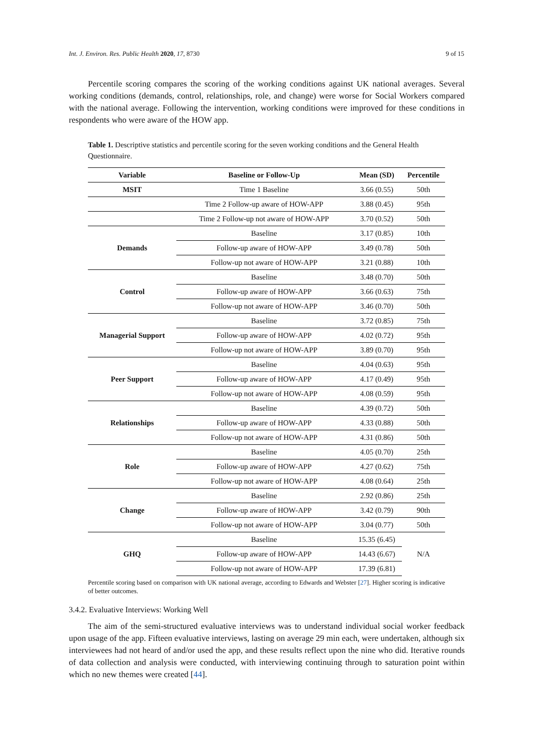Int. J. Environ. Res. Public Health 2020, 17, 8730 9 of 15
Percentile scoring compares the scoring of the working conditions against UK national averages. Several working conditions (demands, control, relationships, role, and change) were worse for Social Workers compared with the national average. Following the intervention, working conditions were improved for these conditions in respondents who were aware of the HOW app.
Table 1. Descriptive statistics and percentile scoring for the seven working conditions and the General Health Questionnaire.
| Variable | Baseline or Follow-Up | Mean (SD) | Percentile |
| --- | --- | --- | --- |
| MSIT | Time 1 Baseline | 3.66 (0.55) | 50th |
| | Time 2 Follow-up aware of HOW-APP | 3.88 (0.45) | 95th |
| | Time 2 Follow-up not aware of HOW-APP | 3.70 (0.52) | 50th |
| Demands | Baseline | 3.17 (0.85) | 10th |
| | Follow-up aware of HOW-APP | 3.49 (0.78) | 50th |
| | Follow-up not aware of HOW-APP | 3.21 (0.88) | 10th |
| Control | Baseline | 3.48 (0.70) | 50th |
| | Follow-up aware of HOW-APP | 3.66 (0.63) | 75th |
| | Follow-up not aware of HOW-APP | 3.46 (0.70) | 50th |
| Managerial Support | Baseline | 3.72 (0.85) | 75th |
| | Follow-up aware of HOW-APP | 4.02 (0.72) | 95th |
| | Follow-up not aware of HOW-APP | 3.89 (0.70) | 95th |
| Peer Support | Baseline | 4.04 (0.63) | 95th |
| | Follow-up aware of HOW-APP | 4.17 (0.49) | 95th |
| | Follow-up not aware of HOW-APP | 4.08 (0.59) | 95th |
| Relationships | Baseline | 4.39 (0.72) | 50th |
| | Follow-up aware of HOW-APP | 4.33 (0.88) | 50th |
| | Follow-up not aware of HOW-APP | 4.31 (0.86) | 50th |
| Role | Baseline | 4.05 (0.70) | 25th |
| | Follow-up aware of HOW-APP | 4.27 (0.62) | 75th |
| | Follow-up not aware of HOW-APP | 4.08 (0.64) | 25th |
| Change | Baseline | 2.92 (0.86) | 25th |
| | Follow-up aware of HOW-APP | 3.42 (0.79) | 90th |
| | Follow-up not aware of HOW-APP | 3.04 (0.77) | 50th |
| GHQ | Baseline | 15.35 (6.45) | N/A |
| | Follow-up aware of HOW-APP | 14.43 (6.67) | |
| | Follow-up not aware of HOW-APP | 17.39 (6.81) | |
Percentile scoring based on comparison with UK national average, according to Edwards and Webster [27]. Higher scoring is indicative of better outcomes.
3.4.2. Evaluative Interviews: Working Well
The aim of the semi-structured evaluative interviews was to understand individual social worker feedback upon usage of the app. Fifteen evaluative interviews, lasting on average 29 min each, were undertaken, although six interviewees had not heard of and/or used the app, and these results reflect upon the nine who did. Iterative rounds of data collection and analysis were conducted, with interviewing continuing through to saturation point within which no new themes were created [44].